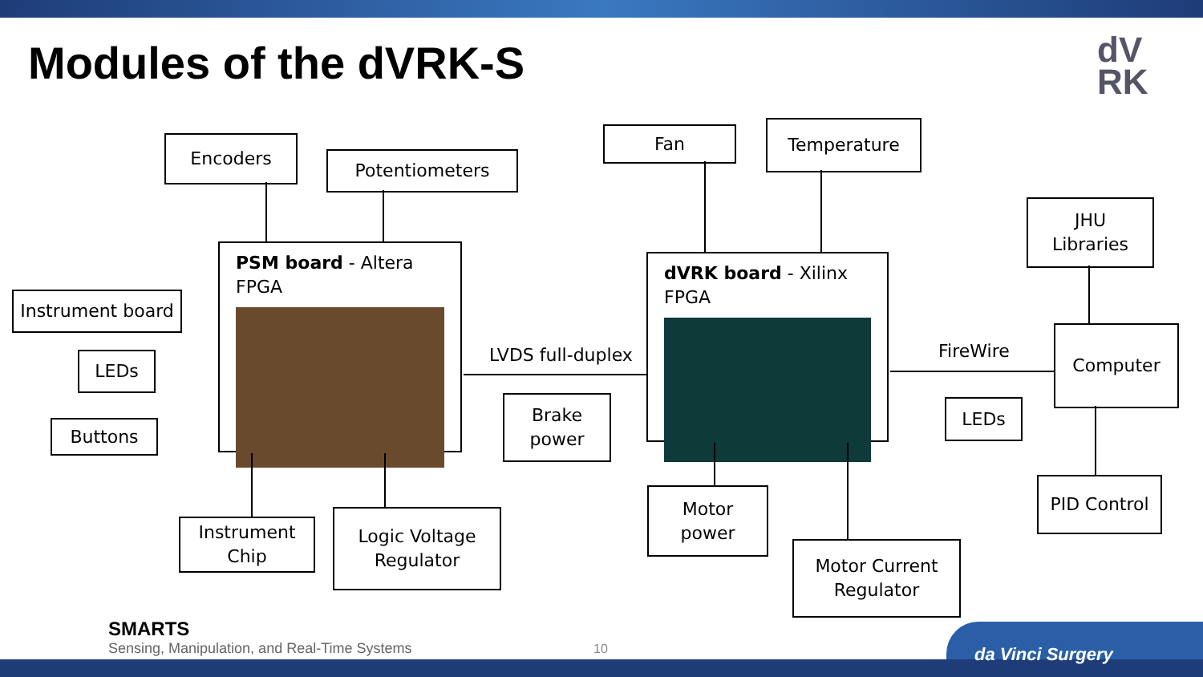Modules of the dVRK-S
dV
RK
Encoders
Potentiometers
Fan Temperature
JHU
Libraries
Instrument board
LEDs
Buttons
PSM board - Altera FPGA
LVDS full-duplex
Brake
power
dVRK board - Xilinx FPGA
FireWire
Computer
LEDs
PID Control
Instrument
Chip
Logic Voltage
Regulator
Motor
power
Motor Current
Regulator
SMARTS
Sensing, Manipulation, and Real-Time Systems
10 da Vinci Surgery